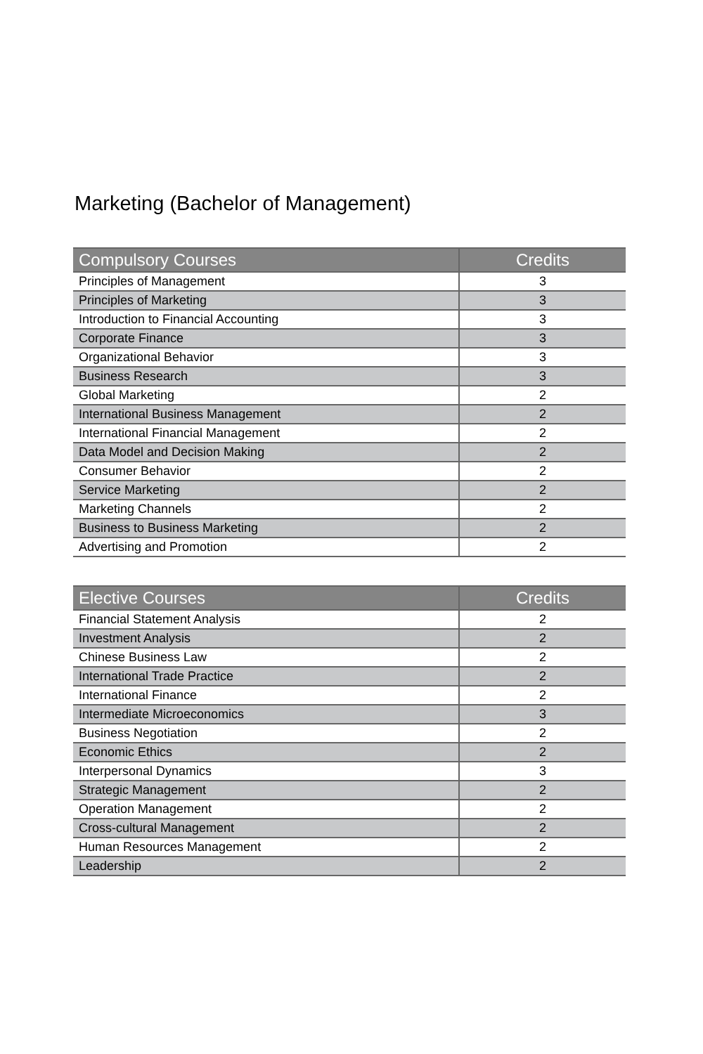Marketing (Bachelor of Management)
| Compulsory Courses | Credits |
| --- | --- |
| Principles of Management | 3 |
| Principles of Marketing | 3 |
| Introduction to Financial Accounting | 3 |
| Corporate Finance | 3 |
| Organizational Behavior | 3 |
| Business Research | 3 |
| Global Marketing | 2 |
| International Business Management | 2 |
| International Financial Management | 2 |
| Data Model and Decision Making | 2 |
| Consumer Behavior | 2 |
| Service Marketing | 2 |
| Marketing Channels | 2 |
| Business to Business Marketing | 2 |
| Advertising and Promotion | 2 |
| Elective Courses | Credits |
| --- | --- |
| Financial Statement Analysis | 2 |
| Investment Analysis | 2 |
| Chinese Business Law | 2 |
| International Trade Practice | 2 |
| International Finance | 2 |
| Intermediate Microeconomics | 3 |
| Business Negotiation | 2 |
| Economic Ethics | 2 |
| Interpersonal Dynamics | 3 |
| Strategic Management | 2 |
| Operation Management | 2 |
| Cross-cultural Management | 2 |
| Human Resources Management | 2 |
| Leadership | 2 |